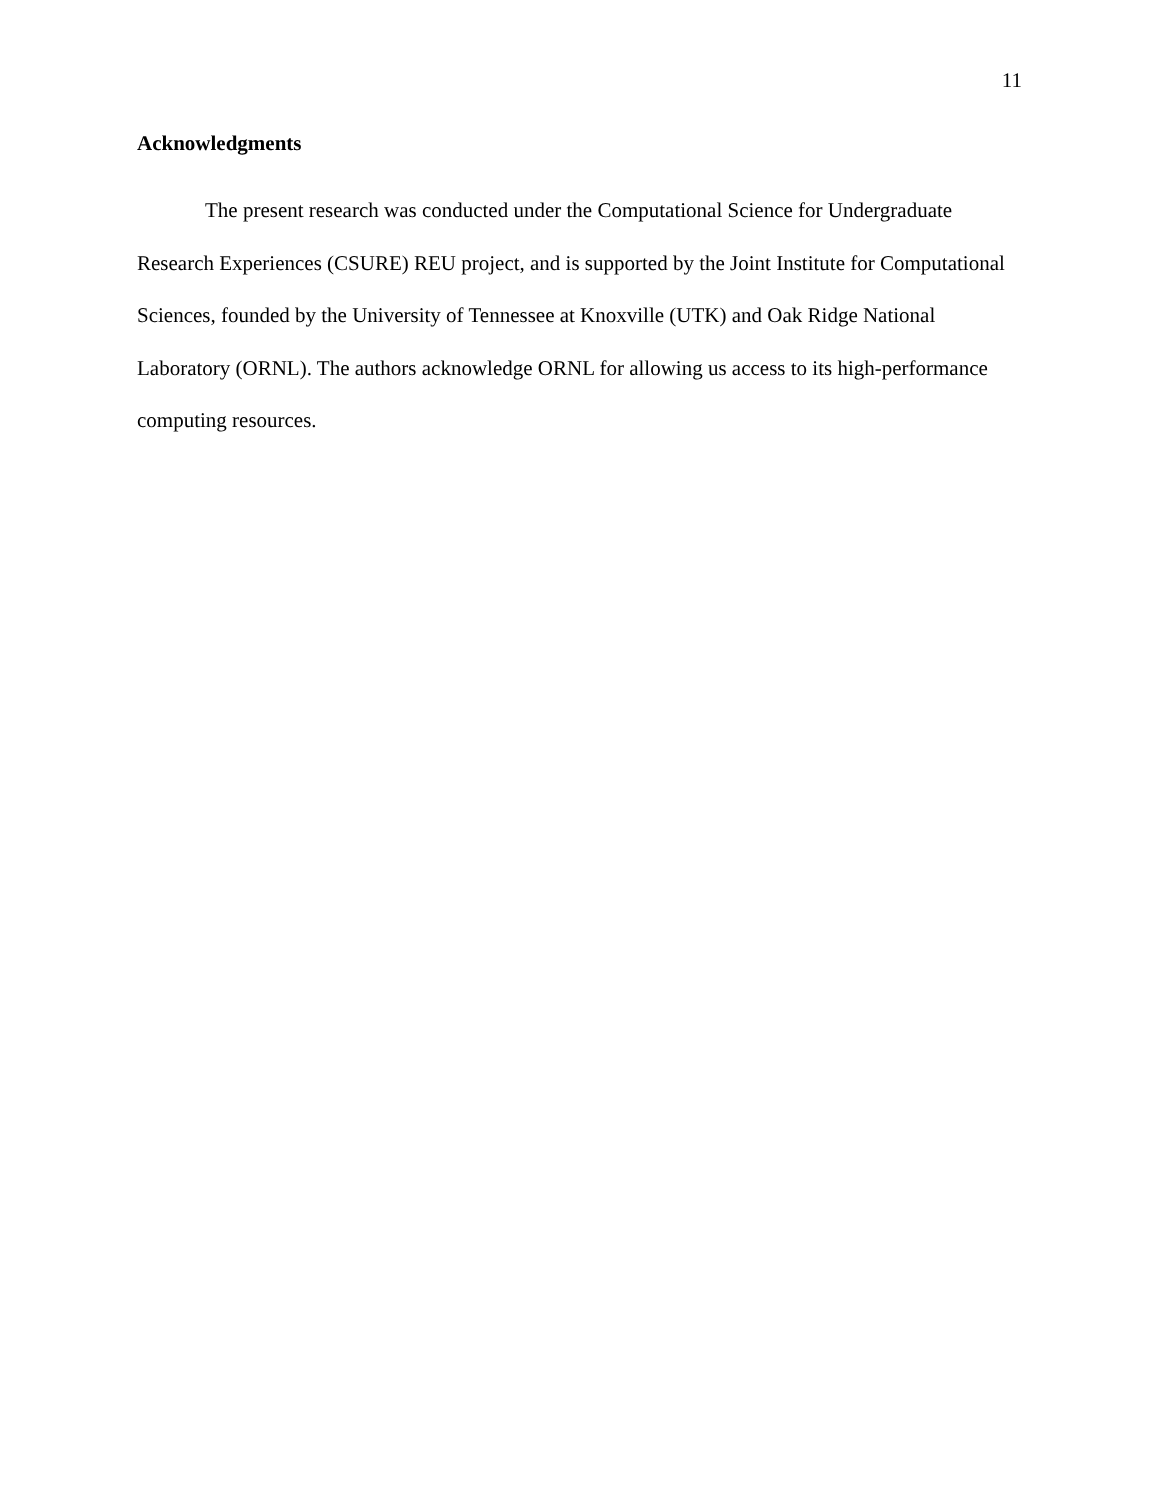11
Acknowledgments
The present research was conducted under the Computational Science for Undergraduate Research Experiences (CSURE) REU project, and is supported by the Joint Institute for Computational Sciences, founded by the University of Tennessee at Knoxville (UTK) and Oak Ridge National Laboratory (ORNL). The authors acknowledge ORNL for allowing us access to its high-performance computing resources.